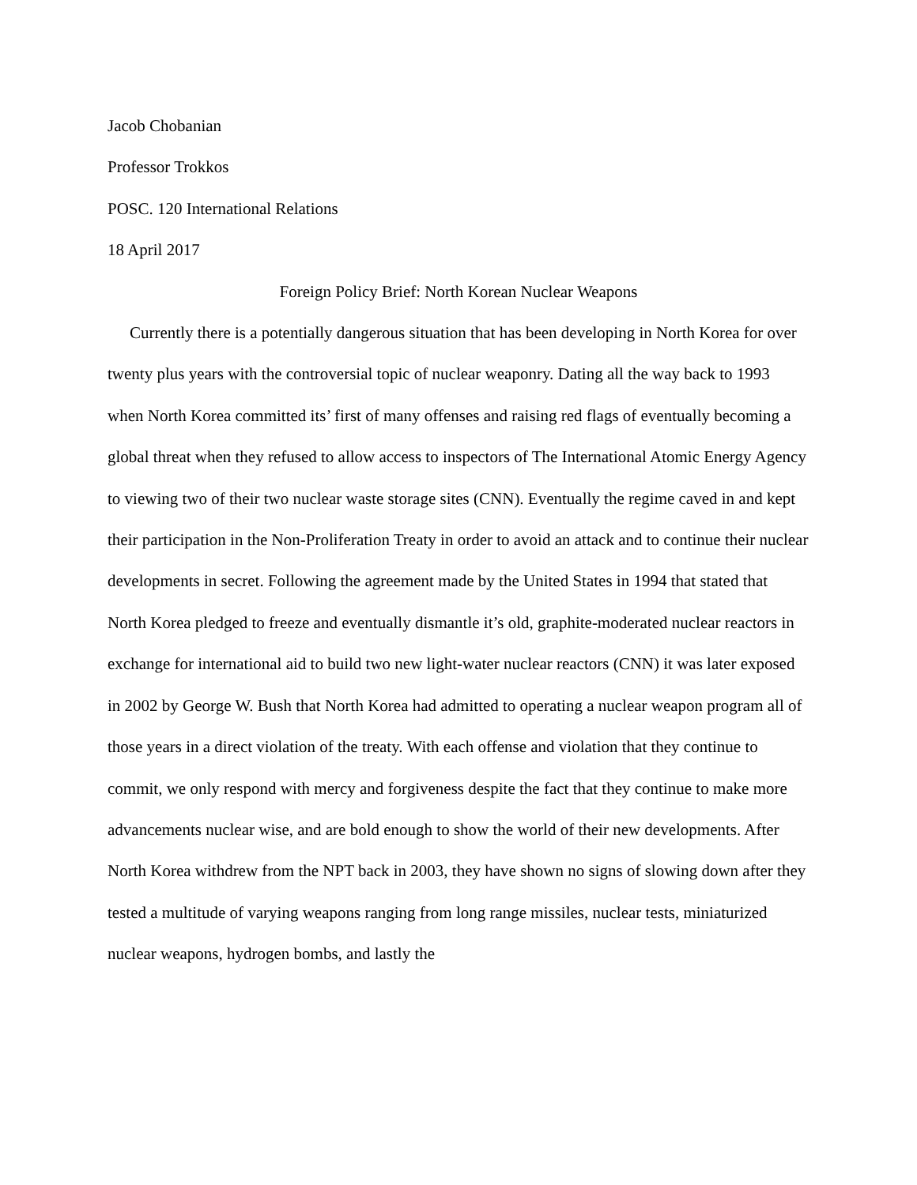Jacob Chobanian
Professor Trokkos
POSC. 120 International Relations
18 April 2017
Foreign Policy Brief: North Korean Nuclear Weapons
Currently there is a potentially dangerous situation that has been developing in North Korea for over twenty plus years with the controversial topic of nuclear weaponry. Dating all the way back to 1993 when North Korea committed its’ first of many offenses and raising red flags of eventually becoming a global threat when they refused to allow access to inspectors of The International Atomic Energy Agency to viewing two of their two nuclear waste storage sites (CNN). Eventually the regime caved in and kept their participation in the Non-Proliferation Treaty in order to avoid an attack and to continue their nuclear developments in secret. Following the agreement made by the United States in 1994 that stated that North Korea pledged to freeze and eventually dismantle it’s old, graphite-moderated nuclear reactors in exchange for international aid to build two new light-water nuclear reactors (CNN) it was later exposed in 2002 by George W. Bush that North Korea had admitted to operating a nuclear weapon program all of those years in a direct violation of the treaty. With each offense and violation that they continue to commit, we only respond with mercy and forgiveness despite the fact that they continue to make more advancements nuclear wise, and are bold enough to show the world of their new developments. After North Korea withdrew from the NPT back in 2003, they have shown no signs of slowing down after they tested a multitude of varying weapons ranging from long range missiles, nuclear tests, miniaturized nuclear weapons, hydrogen bombs, and lastly the